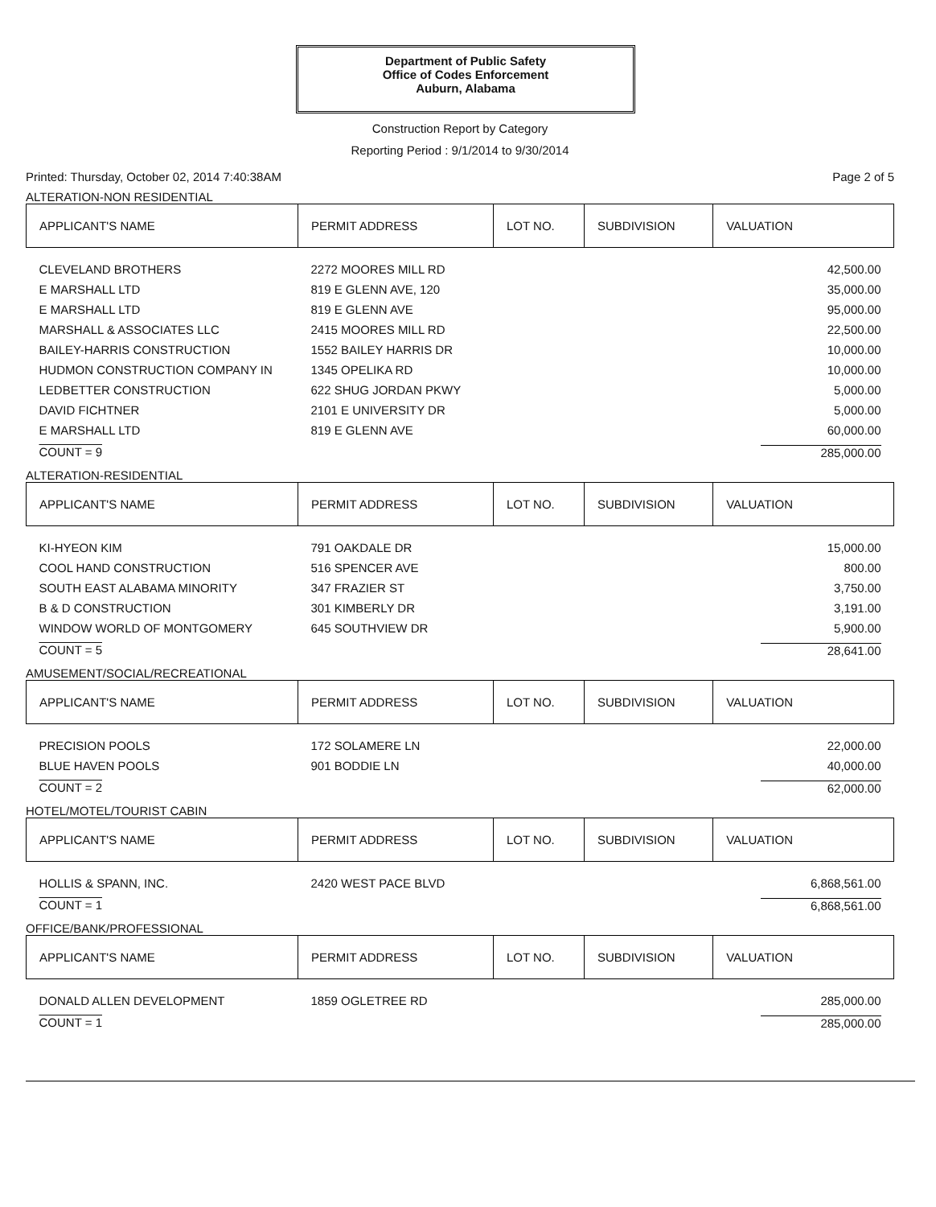Department of Public Safety
Office of Codes Enforcement
Auburn, Alabama
Construction Report by Category
Reporting Period : 9/1/2014 to 9/30/2014
Printed: Thursday, October 02, 2014 7:40:38AM Page 2 of 5
ALTERATION-NON RESIDENTIAL
| APPLICANT'S NAME | PERMIT ADDRESS | LOT NO. | SUBDIVISION | VALUATION |
| --- | --- | --- | --- | --- |
| CLEVELAND BROTHERS | 2272 MOORES MILL RD | | | 42,500.00 |
| E MARSHALL LTD | 819 E GLENN AVE, 120 | | | 35,000.00 |
| E MARSHALL LTD | 819 E GLENN AVE | | | 95,000.00 |
| MARSHALL & ASSOCIATES LLC | 2415 MOORES MILL RD | | | 22,500.00 |
| BAILEY-HARRIS CONSTRUCTION | 1552 BAILEY HARRIS DR | | | 10,000.00 |
| HUDMON CONSTRUCTION COMPANY IN | 1345 OPELIKA RD | | | 10,000.00 |
| LEDBETTER CONSTRUCTION | 622 SHUG JORDAN PKWY | | | 5,000.00 |
| DAVID FICHTNER | 2101 E UNIVERSITY DR | | | 5,000.00 |
| E MARSHALL LTD | 819 E GLENN AVE | | | 60,000.00 |
| COUNT = 9 | | | | 285,000.00 |
ALTERATION-RESIDENTIAL
| APPLICANT'S NAME | PERMIT ADDRESS | LOT NO. | SUBDIVISION | VALUATION |
| --- | --- | --- | --- | --- |
| KI-HYEON KIM | 791 OAKDALE DR | | | 15,000.00 |
| COOL HAND CONSTRUCTION | 516 SPENCER AVE | | | 800.00 |
| SOUTH EAST ALABAMA MINORITY | 347 FRAZIER ST | | | 3,750.00 |
| B & D CONSTRUCTION | 301 KIMBERLY DR | | | 3,191.00 |
| WINDOW WORLD OF MONTGOMERY | 645 SOUTHVIEW DR | | | 5,900.00 |
| COUNT = 5 | | | | 28,641.00 |
AMUSEMENT/SOCIAL/RECREATIONAL
| APPLICANT'S NAME | PERMIT ADDRESS | LOT NO. | SUBDIVISION | VALUATION |
| --- | --- | --- | --- | --- |
| PRECISION POOLS | 172 SOLAMERE LN | | | 22,000.00 |
| BLUE HAVEN POOLS | 901 BODDIE LN | | | 40,000.00 |
| COUNT = 2 | | | | 62,000.00 |
HOTEL/MOTEL/TOURIST CABIN
| APPLICANT'S NAME | PERMIT ADDRESS | LOT NO. | SUBDIVISION | VALUATION |
| --- | --- | --- | --- | --- |
| HOLLIS & SPANN, INC. | 2420 WEST PACE BLVD | | | 6,868,561.00 |
| COUNT = 1 | | | | 6,868,561.00 |
OFFICE/BANK/PROFESSIONAL
| APPLICANT'S NAME | PERMIT ADDRESS | LOT NO. | SUBDIVISION | VALUATION |
| --- | --- | --- | --- | --- |
| DONALD ALLEN DEVELOPMENT | 1859 OGLETREE RD | | | 285,000.00 |
| COUNT = 1 | | | | 285,000.00 |